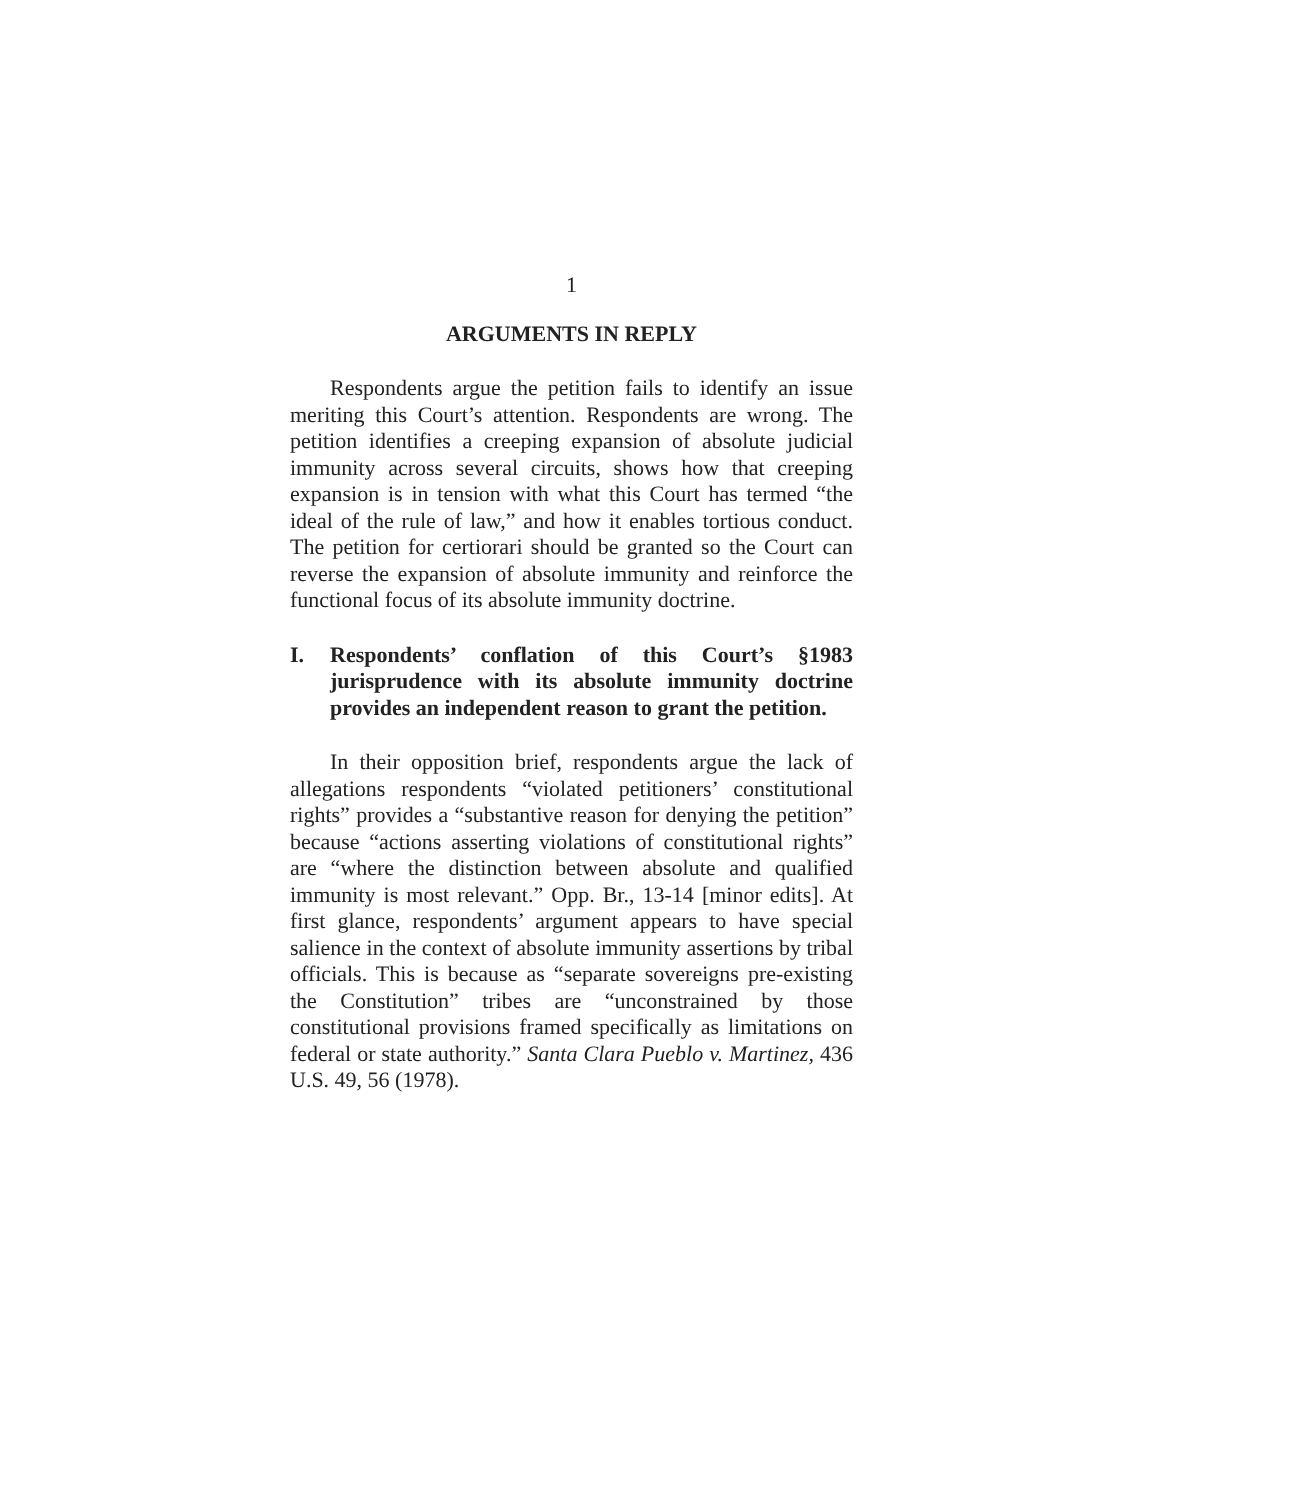1
ARGUMENTS IN REPLY
Respondents argue the petition fails to identify an issue meriting this Court’s attention. Respondents are wrong. The petition identifies a creeping expansion of absolute judicial immunity across several circuits, shows how that creeping expansion is in tension with what this Court has termed “the ideal of the rule of law,” and how it enables tortious conduct. The petition for certiorari should be granted so the Court can reverse the expansion of absolute immunity and reinforce the functional focus of its absolute immunity doctrine.
I. Respondents’ conflation of this Court’s §1983 jurisprudence with its absolute immunity doctrine provides an independent reason to grant the petition.
In their opposition brief, respondents argue the lack of allegations respondents “violated petitioners’ constitutional rights” provides a “substantive reason for denying the petition” because “actions asserting violations of constitutional rights” are “where the distinction between absolute and qualified immunity is most relevant.” Opp. Br., 13-14 [minor edits]. At first glance, respondents’ argument appears to have special salience in the context of absolute immunity assertions by tribal officials. This is because as “separate sovereigns pre-existing the Constitution” tribes are “unconstrained by those constitutional provisions framed specifically as limitations on federal or state authority.” Santa Clara Pueblo v. Martinez, 436 U.S. 49, 56 (1978).